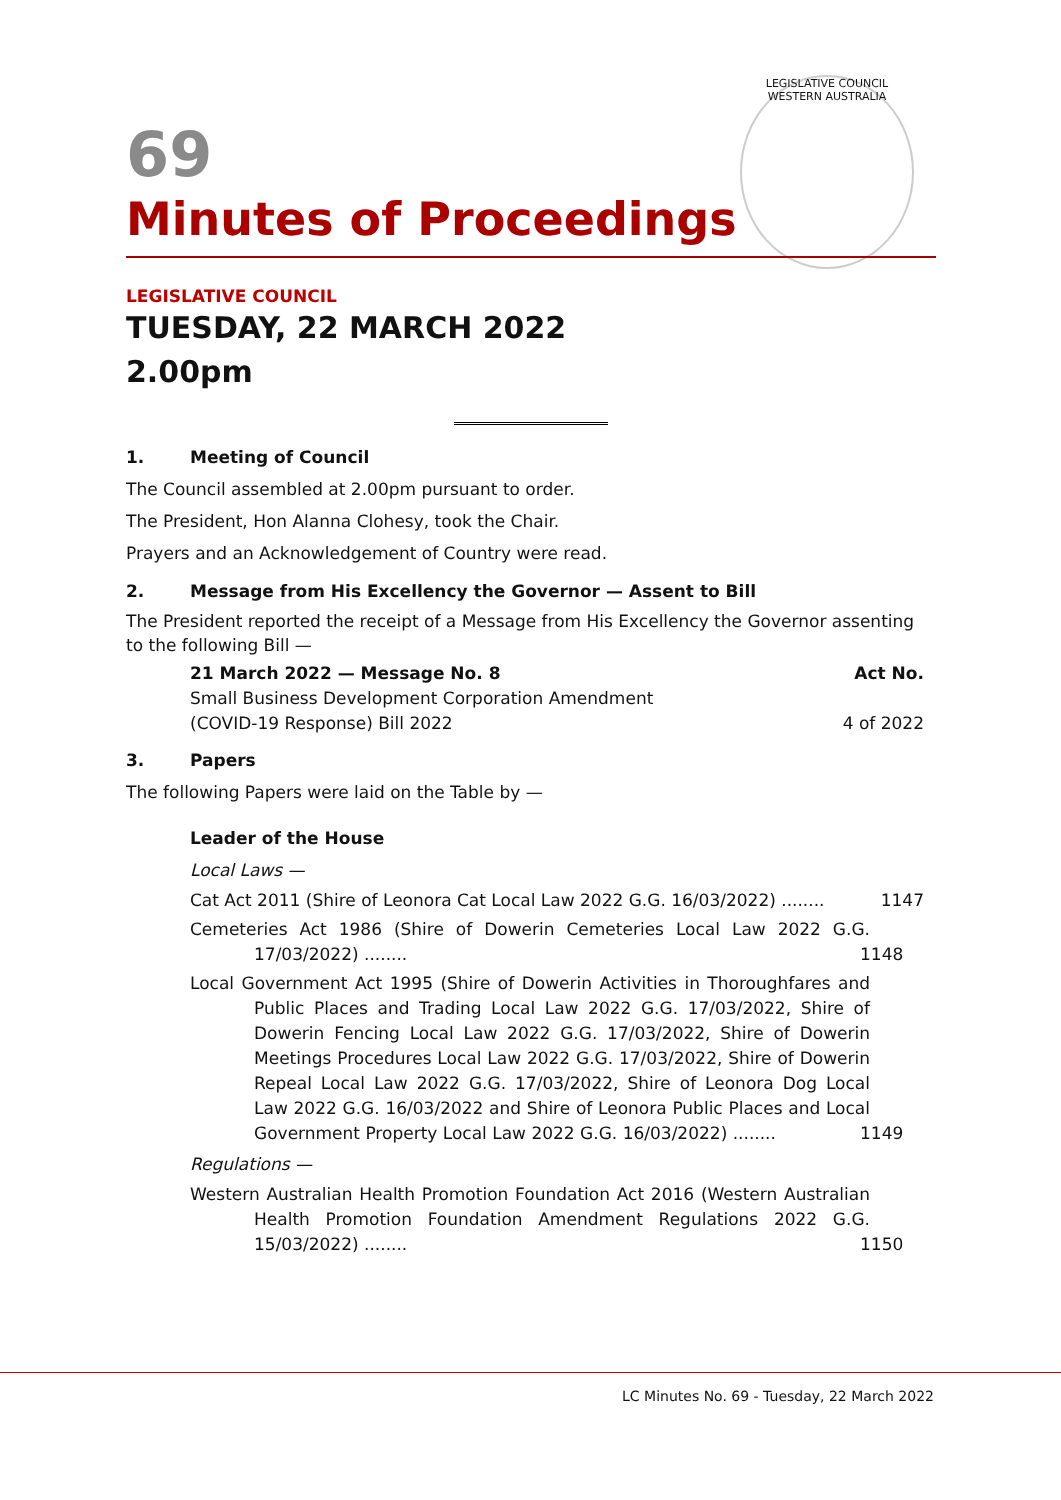LEGISLATIVE COUNCIL
WESTERN AUSTRALIA
69
Minutes of Proceedings
LEGISLATIVE COUNCIL
TUESDAY, 22 MARCH 2022
2.00pm
1. Meeting of Council
The Council assembled at 2.00pm pursuant to order.
The President, Hon Alanna Clohesy, took the Chair.
Prayers and an Acknowledgement of Country were read.
2. Message from His Excellency the Governor — Assent to Bill
The President reported the receipt of a Message from His Excellency the Governor assenting to the following Bill —
21 March 2022 — Message No. 8 Act No.
Small Business Development Corporation Amendment
(COVID-19 Response) Bill 2022 4 of 2022
3. Papers
The following Papers were laid on the Table by —
Leader of the House
Local Laws —
Cat Act 2011 (Shire of Leonora Cat Local Law 2022 G.G. 16/03/2022) ........ 1147
Cemeteries Act 1986 (Shire of Dowerin Cemeteries Local Law 2022 G.G. 17/03/2022) ........ 1148
Local Government Act 1995 (Shire of Dowerin Activities in Thoroughfares and Public Places and Trading Local Law 2022 G.G. 17/03/2022, Shire of Dowerin Fencing Local Law 2022 G.G. 17/03/2022, Shire of Dowerin Meetings Procedures Local Law 2022 G.G. 17/03/2022, Shire of Dowerin Repeal Local Law 2022 G.G. 17/03/2022, Shire of Leonora Dog Local Law 2022 G.G. 16/03/2022 and Shire of Leonora Public Places and Local Government Property Local Law 2022 G.G. 16/03/2022) ........ 1149
Regulations —
Western Australian Health Promotion Foundation Act 2016 (Western Australian Health Promotion Foundation Amendment Regulations 2022 G.G. 15/03/2022) ........ 1150
LC Minutes No. 69 - Tuesday, 22 March 2022